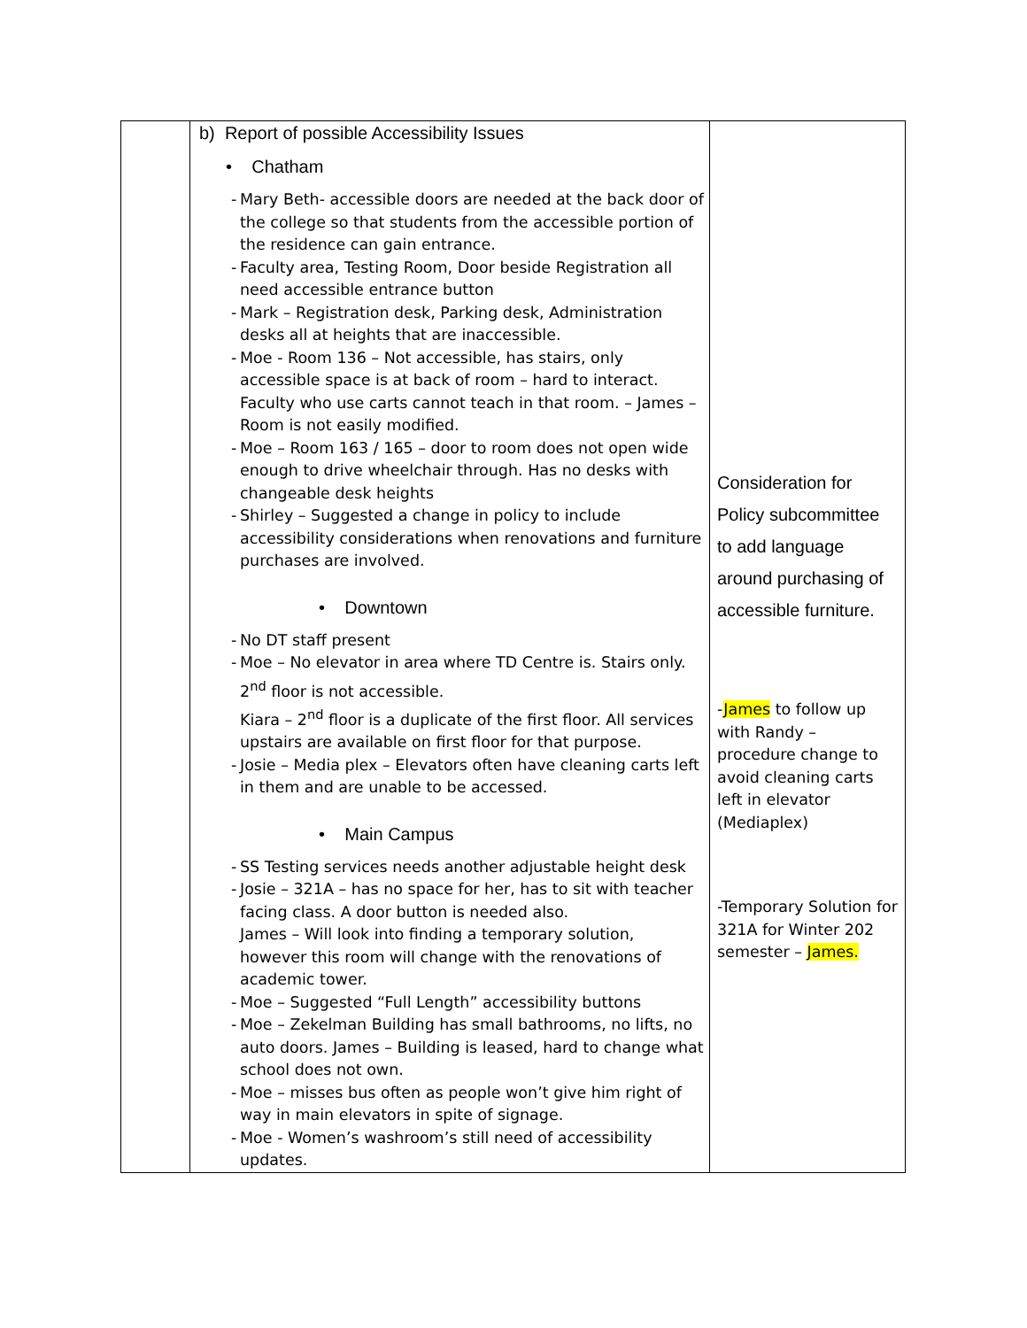| | b) Report of possible Accessibility Issues • Chatham - Mary Beth- accessible doors are needed at the back door of the college so that students from the accessible portion of the residence can gain entrance. - Faculty area, Testing Room, Door beside Registration all need accessible entrance button - Mark – Registration desk, Parking desk, Administration desks all at heights that are inaccessible. - Moe - Room 136 – Not accessible, has stairs, only accessible space is at back of room – hard to interact. Faculty who use carts cannot teach in that room. – James – Room is not easily modified. - Moe – Room 163 / 165 – door to room does not open wide enough to drive wheelchair through. Has no desks with changeable desk heights - Shirley – Suggested a change in policy to include accessibility considerations when renovations and furniture purchases are involved. • Downtown - No DT staff present - Moe – No elevator in area where TD Centre is. Stairs only. 2<sup>nd</sup> floor is not accessible. Kiara – 2<sup>nd</sup> floor is a duplicate of the first floor. All services upstairs are available on first floor for that purpose. - Josie – Media plex – Elevators often have cleaning carts left in them and are unable to be accessed. • Main Campus - SS Testing services needs another adjustable height desk - Josie – 321A – has no space for her, has to sit with teacher facing class. A door button is needed also. James – Will look into finding a temporary solution, however this room will change with the renovations of academic tower. - Moe – Suggested “Full Length” accessibility buttons - Moe – Zekelman Building has small bathrooms, no lifts, no auto doors. James – Building is leased, hard to change what school does not own. - Moe – misses bus often as people won’t give him right of way in main elevators in spite of signage. - Moe - Women’s washroom’s still need of accessibility updates. | Consideration for Policy subcommittee to add language around purchasing of accessible furniture. - James to follow up with Randy – procedure change to avoid cleaning carts left in elevator (Mediaplex) -Temporary Solution for 321A for Winter 202 semester – James. |